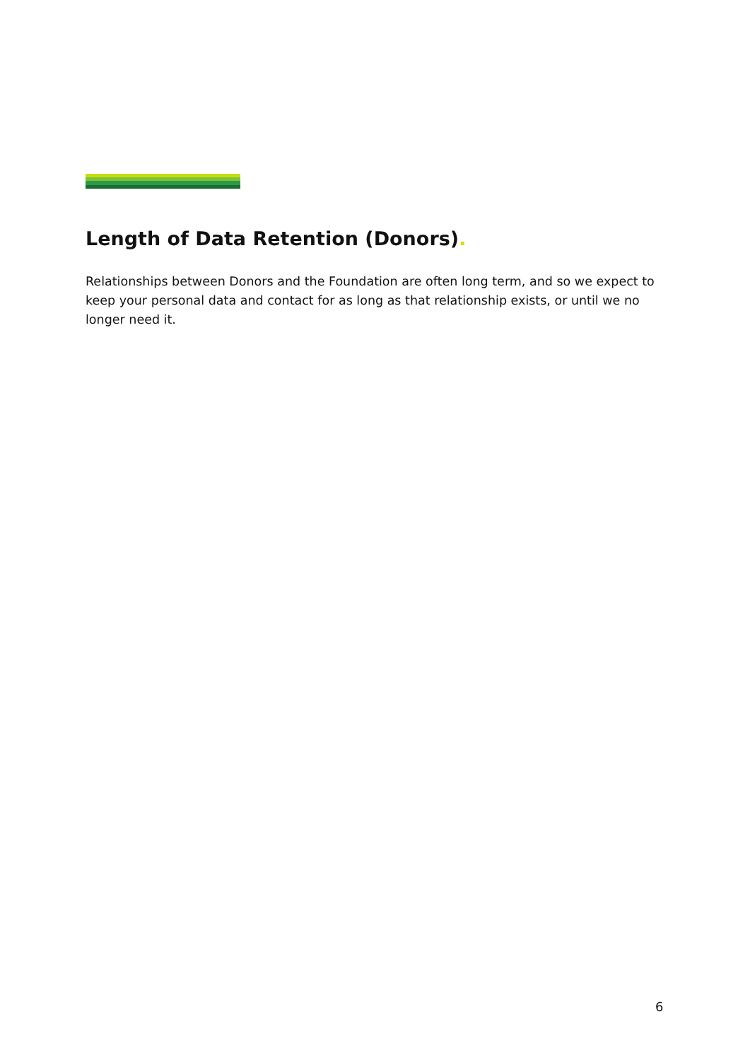Length of Data Retention (Donors).
Relationships between Donors and the Foundation are often long term, and so we expect to keep your personal data and contact for as long as that relationship exists, or until we no longer need it.
6